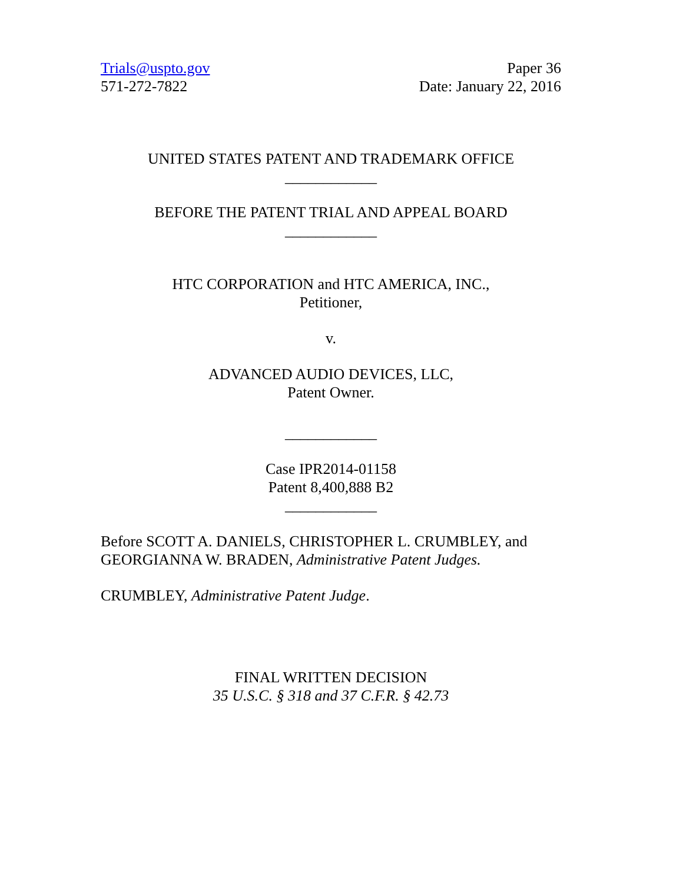Trials@uspto.gov
571-272-7822
Paper 36
Date: January 22, 2016
UNITED STATES PATENT AND TRADEMARK OFFICE
____________
BEFORE THE PATENT TRIAL AND APPEAL BOARD
____________
HTC CORPORATION and HTC AMERICA, INC.,
Petitioner,
v.
ADVANCED AUDIO DEVICES, LLC,
Patent Owner.
____________
Case IPR2014-01158
Patent 8,400,888 B2
____________
Before SCOTT A. DANIELS, CHRISTOPHER L. CRUMBLEY, and GEORGIANNA W. BRADEN, Administrative Patent Judges.
CRUMBLEY, Administrative Patent Judge.
FINAL WRITTEN DECISION
35 U.S.C. § 318 and 37 C.F.R. § 42.73